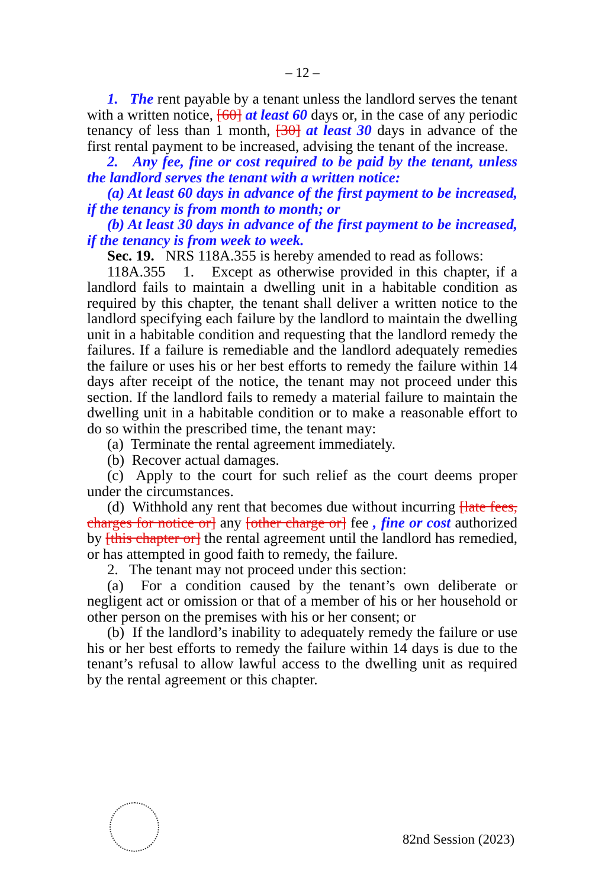– 12 –
1. The rent payable by a tenant unless the landlord serves the tenant with a written notice, [60] at least 60 days or, in the case of any periodic tenancy of less than 1 month, [30] at least 30 days in advance of the first rental payment to be increased, advising the tenant of the increase.
2. Any fee, fine or cost required to be paid by the tenant, unless the landlord serves the tenant with a written notice:
(a) At least 60 days in advance of the first payment to be increased, if the tenancy is from month to month; or
(b) At least 30 days in advance of the first payment to be increased, if the tenancy is from week to week.
Sec. 19. NRS 118A.355 is hereby amended to read as follows:
118A.355 1. Except as otherwise provided in this chapter, if a landlord fails to maintain a dwelling unit in a habitable condition as required by this chapter, the tenant shall deliver a written notice to the landlord specifying each failure by the landlord to maintain the dwelling unit in a habitable condition and requesting that the landlord remedy the failures. If a failure is remediable and the landlord adequately remedies the failure or uses his or her best efforts to remedy the failure within 14 days after receipt of the notice, the tenant may not proceed under this section. If the landlord fails to remedy a material failure to maintain the dwelling unit in a habitable condition or to make a reasonable effort to do so within the prescribed time, the tenant may:
(a) Terminate the rental agreement immediately.
(b) Recover actual damages.
(c) Apply to the court for such relief as the court deems proper under the circumstances.
(d) Withhold any rent that becomes due without incurring [late fees, charges for notice or] any [other charge or] fee , fine or cost authorized by [this chapter or] the rental agreement until the landlord has remedied, or has attempted in good faith to remedy, the failure.
2. The tenant may not proceed under this section:
(a) For a condition caused by the tenant’s own deliberate or negligent act or omission or that of a member of his or her household or other person on the premises with his or her consent; or
(b) If the landlord’s inability to adequately remedy the failure or use his or her best efforts to remedy the failure within 14 days is due to the tenant’s refusal to allow lawful access to the dwelling unit as required by the rental agreement or this chapter.
82nd Session (2023)